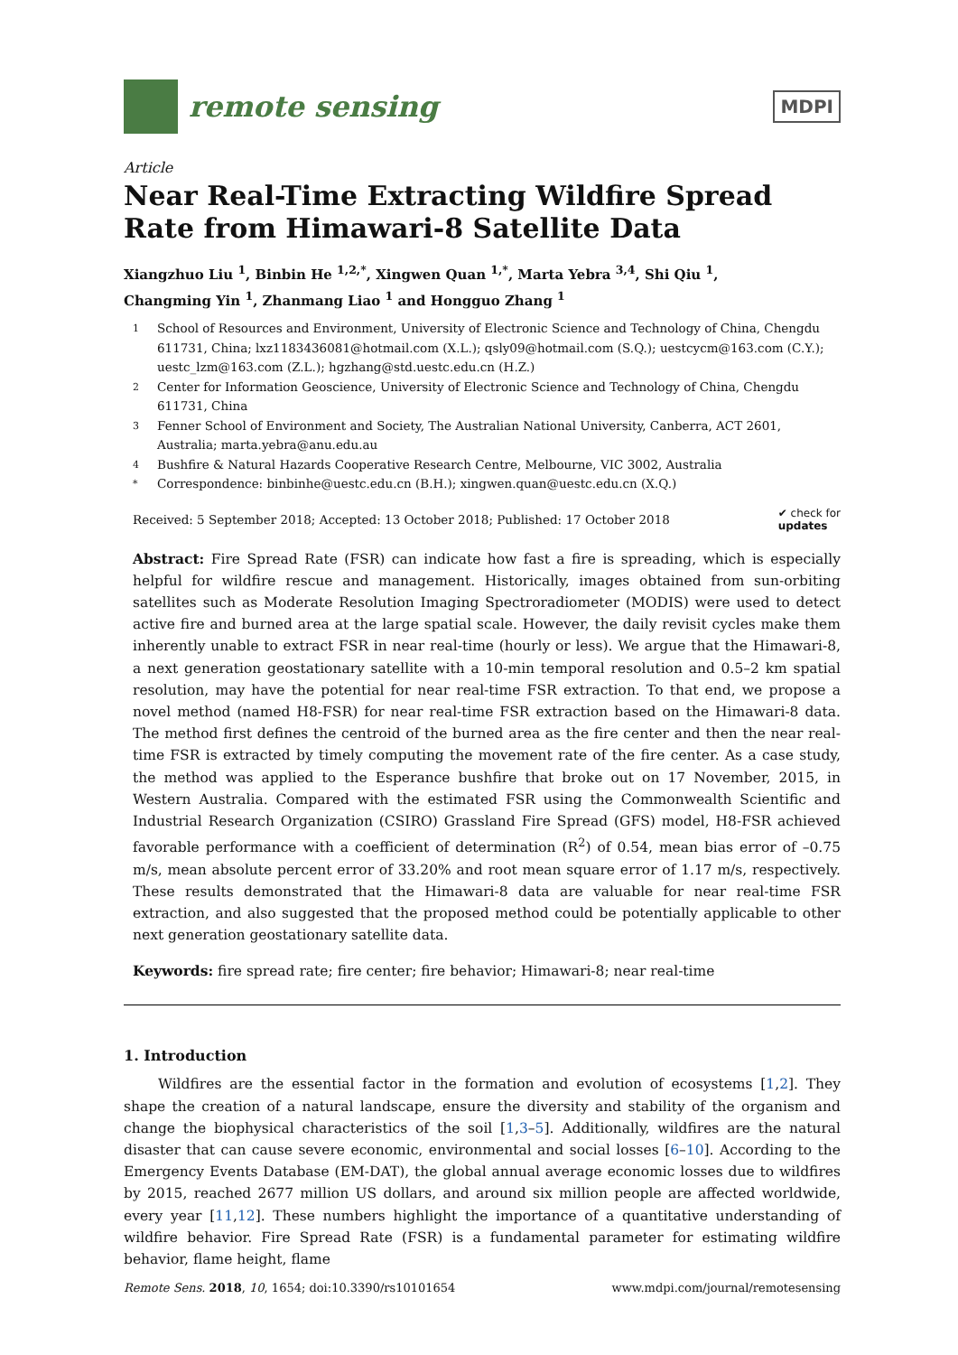remote sensing
MDPI
Article
Near Real-Time Extracting Wildfire Spread Rate from Himawari-8 Satellite Data
Xiangzhuo Liu <sup>1</sup>, Binbin He <sup>1,2,*</sup>, Xingwen Quan <sup>1,*</sup>, Marta Yebra <sup>3,4</sup>, Shi Qiu <sup>1</sup>,
Changming Yin <sup>1</sup>, Zhanmang Liao <sup>1</sup> and Hongguo Zhang <sup>1</sup>
1 School of Resources and Environment, University of Electronic Science and Technology of China, Chengdu 611731, China; lxz1183436081@hotmail.com (X.L.); qsly09@hotmail.com (S.Q.); uestcycm@163.com (C.Y.); uestc_lzm@163.com (Z.L.); hgzhang@std.uestc.edu.cn (H.Z.)
2 Center for Information Geoscience, University of Electronic Science and Technology of China, Chengdu 611731, China
3 Fenner School of Environment and Society, The Australian National University, Canberra, ACT 2601, Australia; marta.yebra@anu.edu.au
4 Bushfire & Natural Hazards Cooperative Research Centre, Melbourne, VIC 3002, Australia
* Correspondence: binbinhe@uestc.edu.cn (B.H.); xingwen.quan@uestc.edu.cn (X.Q.)
Received: 5 September 2018; Accepted: 13 October 2018; Published: 17 October 2018 ✔ check for
updates
Abstract: Fire Spread Rate (FSR) can indicate how fast a fire is spreading, which is especially helpful for wildfire rescue and management. Historically, images obtained from sun-orbiting satellites such as Moderate Resolution Imaging Spectroradiometer (MODIS) were used to detect active fire and burned area at the large spatial scale. However, the daily revisit cycles make them inherently unable to extract FSR in near real-time (hourly or less). We argue that the Himawari-8, a next generation geostationary satellite with a 10-min temporal resolution and 0.5–2 km spatial resolution, may have the potential for near real-time FSR extraction. To that end, we propose a novel method (named H8-FSR) for near real-time FSR extraction based on the Himawari-8 data. The method first defines the centroid of the burned area as the fire center and then the near real-time FSR is extracted by timely computing the movement rate of the fire center. As a case study, the method was applied to the Esperance bushfire that broke out on 17 November, 2015, in Western Australia. Compared with the estimated FSR using the Commonwealth Scientific and Industrial Research Organization (CSIRO) Grassland Fire Spread (GFS) model, H8-FSR achieved favorable performance with a coefficient of determination (R<sup>2</sup>) of 0.54, mean bias error of –0.75 m/s, mean absolute percent error of 33.20% and root mean square error of 1.17 m/s, respectively. These results demonstrated that the Himawari-8 data are valuable for near real-time FSR extraction, and also suggested that the proposed method could be potentially applicable to other next generation geostationary satellite data.
Keywords: fire spread rate; fire center; fire behavior; Himawari-8; near real-time
1. Introduction
Wildfires are the essential factor in the formation and evolution of ecosystems [1,2]. They shape the creation of a natural landscape, ensure the diversity and stability of the organism and change the biophysical characteristics of the soil [1,3–5]. Additionally, wildfires are the natural disaster that can cause severe economic, environmental and social losses [6–10]. According to the Emergency Events Database (EM-DAT), the global annual average economic losses due to wildfires by 2015, reached 2677 million US dollars, and around six million people are affected worldwide, every year [11,12]. These numbers highlight the importance of a quantitative understanding of wildfire behavior. Fire Spread Rate (FSR) is a fundamental parameter for estimating wildfire behavior, flame height, flame
Remote Sens. 2018, 10, 1654; doi:10.3390/rs10101654 www.mdpi.com/journal/remotesensing